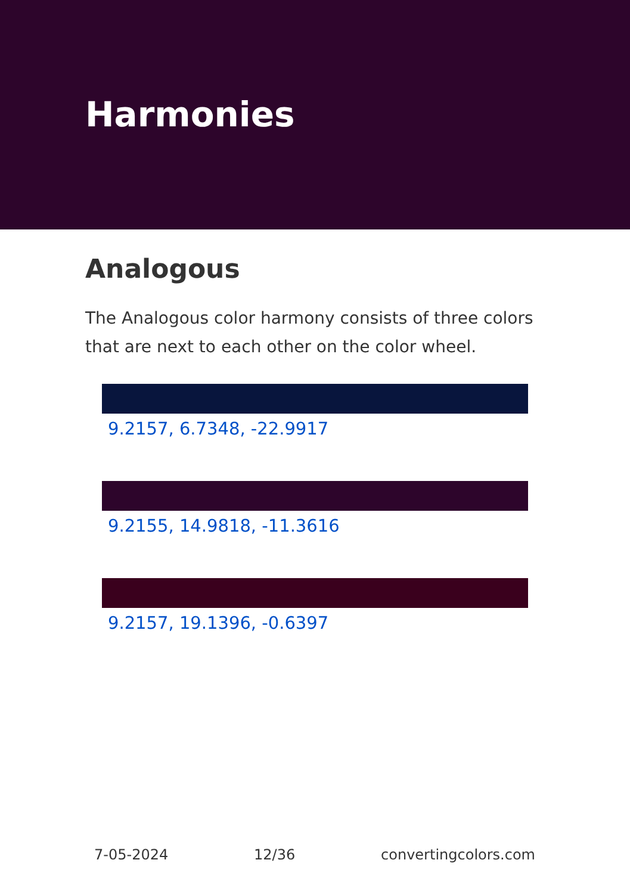Harmonies
Analogous
The Analogous color harmony consists of three colors that are next to each other on the color wheel.
9.2157, 6.7348, -22.9917
9.2155, 14.9818, -11.3616
9.2157, 19.1396, -0.6397
7-05-2024 12/36 convertingcolors.com